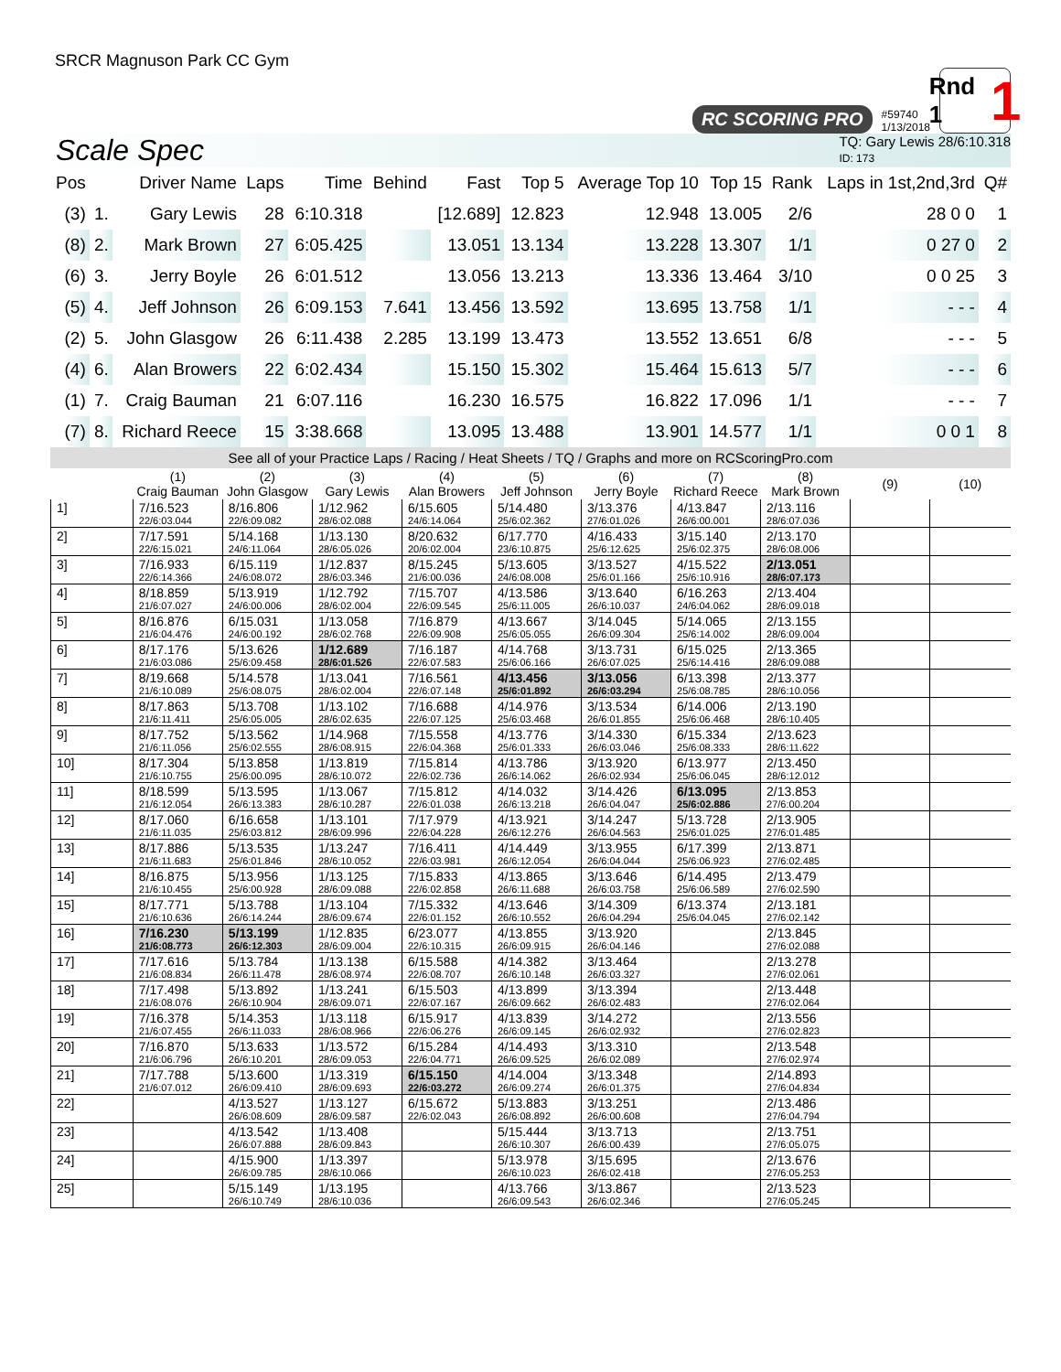SRCR Magnuson Park CC Gym
RC SCORING PRO #59740
1/13/2018
Rnd 1 1
Scale Spec
TQ: Gary Lewis 28/6:10.318
ID: 173
| Pos | | Driver Name | Laps | Time | Behind | Fast | Top 5 | Average Top 10 | Top 15 | Rank | Laps in 1st,2nd,3rd | Q# |
| --- | --- | --- | --- | --- | --- | --- | --- | --- | --- | --- | --- | --- |
| (3) | 1. | Gary Lewis | 28 | 6:10.318 | | [12.689] | 12.823 | 12.948 | 13.005 | 2/6 | 28 0 0 | 1 |
| (8) | 2. | Mark Brown | 27 | 6:05.425 | | 13.051 | 13.134 | 13.228 | 13.307 | 1/1 | 0 27 0 | 2 |
| (6) | 3. | Jerry Boyle | 26 | 6:01.512 | | 13.056 | 13.213 | 13.336 | 13.464 | 3/10 | 0 0 25 | 3 |
| (5) | 4. | Jeff Johnson | 26 | 6:09.153 | 7.641 | 13.456 | 13.592 | 13.695 | 13.758 | 1/1 | - - - | 4 |
| (2) | 5. | John Glasgow | 26 | 6:11.438 | 2.285 | 13.199 | 13.473 | 13.552 | 13.651 | 6/8 | - - - | 5 |
| (4) | 6. | Alan Browers | 22 | 6:02.434 | | 15.150 | 15.302 | 15.464 | 15.613 | 5/7 | - - - | 6 |
| (1) | 7. | Craig Bauman | 21 | 6:07.116 | | 16.230 | 16.575 | 16.822 | 17.096 | 1/1 | - - - | 7 |
| (7) | 8. | Richard Reece | 15 | 3:38.668 | | 13.095 | 13.488 | 13.901 | 14.577 | 1/1 | 0 0 1 | 8 |
See all of your Practice Laps / Racing / Heat Sheets / TQ / Graphs and more on RCScoringPro.com
| | (1) Craig Bauman | (2) John Glasgow | (3) Gary Lewis | (4) Alan Browers | (5) Jeff Johnson | (6) Jerry Boyle | (7) Richard Reece | (8) Mark Brown | (9) | (10) |
| --- | --- | --- | --- | --- | --- | --- | --- | --- | --- | --- |
| 1] | 7/16.523 22/6:03.044 | 8/16.806 22/6:09.082 | 1/12.962 28/6:02.088 | 6/15.605 24/6:14.064 | 5/14.480 25/6:02.362 | 3/13.376 27/6:01.026 | 4/13.847 26/6:00.001 | 2/13.116 28/6:07.036 | | |
| 2] | 7/17.591 22/6:15.021 | 5/14.168 24/6:11.064 | 1/13.130 28/6:05.026 | 8/20.632 20/6:02.004 | 6/17.770 23/6:10.875 | 4/16.433 25/6:12.625 | 3/15.140 25/6:02.375 | 2/13.170 28/6:08.006 | | |
| 3] | 7/16.933 22/6:14.366 | 6/15.119 24/6:08.072 | 1/12.837 28/6:03.346 | 8/15.245 21/6:00.036 | 5/13.605 24/6:08.008 | 3/13.527 25/6:01.166 | 4/15.522 25/6:10.916 | 2/13.051 28/6:07.173 | | |
| 4] | 8/18.859 21/6:07.027 | 5/13.919 24/6:00.006 | 1/12.792 28/6:02.004 | 7/15.707 22/6:09.545 | 4/13.586 25/6:11.005 | 3/13.640 26/6:10.037 | 6/16.263 24/6:04.062 | 2/13.404 28/6:09.018 | | |
| 5] | 8/16.876 21/6:04.476 | 6/15.031 24/6:00.192 | 1/13.058 28/6:02.768 | 7/16.879 22/6:09.908 | 4/13.667 25/6:05.055 | 3/14.045 26/6:09.304 | 5/14.065 25/6:14.002 | 2/13.155 28/6:09.004 | | |
| 6] | 8/17.176 21/6:03.086 | 5/13.626 25/6:09.458 | 1/12.689 28/6:01.526 | 7/16.187 22/6:07.583 | 4/14.768 25/6:06.166 | 3/13.731 26/6:07.025 | 6/15.025 25/6:14.416 | 2/13.365 28/6:09.088 | | |
| 7] | 8/19.668 21/6:10.089 | 5/14.578 25/6:08.075 | 1/13.041 28/6:02.004 | 7/16.561 22/6:07.148 | 4/13.456 25/6:01.892 | 3/13.056 26/6:03.294 | 6/13.398 25/6:08.785 | 2/13.377 28/6:10.056 | | |
| 8] | 8/17.863 21/6:11.411 | 5/13.708 25/6:05.005 | 1/13.102 28/6:02.635 | 7/16.688 22/6:07.125 | 4/14.976 25/6:03.468 | 3/13.534 26/6:01.855 | 6/14.006 25/6:06.468 | 2/13.190 28/6:10.405 | | |
| 9] | 8/17.752 21/6:11.056 | 5/13.562 25/6:02.555 | 1/14.968 28/6:08.915 | 7/15.558 22/6:04.368 | 4/13.776 25/6:01.333 | 3/14.330 26/6:03.046 | 6/15.334 25/6:08.333 | 2/13.623 28/6:11.622 | | |
| 10] | 8/17.304 21/6:10.755 | 5/13.858 25/6:00.095 | 1/13.819 28/6:10.072 | 7/15.814 22/6:02.736 | 4/13.786 26/6:14.062 | 3/13.920 26/6:02.934 | 6/13.977 25/6:06.045 | 2/13.450 28/6:12.012 | | |
| 11] | 8/18.599 21/6:12.054 | 5/13.595 26/6:13.383 | 1/13.067 28/6:10.287 | 7/15.812 22/6:01.038 | 4/14.032 26/6:13.218 | 3/14.426 26/6:04.047 | 6/13.095 25/6:02.886 | 2/13.853 27/6:00.204 | | |
| 12] | 8/17.060 21/6:11.035 | 6/16.658 25/6:03.812 | 1/13.101 28/6:09.996 | 7/17.979 22/6:04.228 | 4/13.921 26/6:12.276 | 3/14.247 26/6:04.563 | 5/13.728 25/6:01.025 | 2/13.905 27/6:01.485 | | |
| 13] | 8/17.886 21/6:11.683 | 5/13.535 25/6:01.846 | 1/13.247 28/6:10.052 | 7/16.411 22/6:03.981 | 4/14.449 26/6:12.054 | 3/13.955 26/6:04.044 | 6/17.399 25/6:06.923 | 2/13.871 27/6:02.485 | | |
| 14] | 8/16.875 21/6:10.455 | 5/13.956 25/6:00.928 | 1/13.125 28/6:09.088 | 7/15.833 22/6:02.858 | 4/13.865 26/6:11.688 | 3/13.646 26/6:03.758 | 6/14.495 25/6:06.589 | 2/13.479 27/6:02.590 | | |
| 15] | 8/17.771 21/6:10.636 | 5/13.788 26/6:14.244 | 1/13.104 28/6:09.674 | 7/15.332 22/6:01.152 | 4/13.646 26/6:10.552 | 3/14.309 26/6:04.294 | 6/13.374 25/6:04.045 | 2/13.181 27/6:02.142 | | |
| 16] | 7/16.230 21/6:08.773 | 5/13.199 26/6:12.303 | 1/12.835 28/6:09.004 | 6/23.077 22/6:10.315 | 4/13.855 26/6:09.915 | 3/13.920 26/6:04.146 | | 2/13.845 27/6:02.088 | | |
| 17] | 7/17.616 21/6:08.834 | 5/13.784 26/6:11.478 | 1/13.138 28/6:08.974 | 6/15.588 22/6:08.707 | 4/14.382 26/6:10.148 | 3/13.464 26/6:03.327 | | 2/13.278 27/6:02.061 | | |
| 18] | 7/17.498 21/6:08.076 | 5/13.892 26/6:10.904 | 1/13.241 28/6:09.071 | 6/15.503 22/6:07.167 | 4/13.899 26/6:09.662 | 3/13.394 26/6:02.483 | | 2/13.448 27/6:02.064 | | |
| 19] | 7/16.378 21/6:07.455 | 5/14.353 26/6:11.033 | 1/13.118 28/6:08.966 | 6/15.917 22/6:06.276 | 4/13.839 26/6:09.145 | 3/14.272 26/6:02.932 | | 2/13.556 27/6:02.823 | | |
| 20] | 7/16.870 21/6:06.796 | 5/13.633 26/6:10.201 | 1/13.572 28/6:09.053 | 6/15.284 22/6:04.771 | 4/14.493 26/6:09.525 | 3/13.310 26/6:02.089 | | 2/13.548 27/6:02.974 | | |
| 21] | 7/17.788 21/6:07.012 | 5/13.600 26/6:09.410 | 1/13.319 28/6:09.693 | 6/15.150 22/6:03.272 | 4/14.004 26/6:09.274 | 3/13.348 26/6:01.375 | | 2/14.893 27/6:04.834 | | |
| 22] | | 4/13.527 26/6:08.609 | 1/13.127 28/6:09.587 | 6/15.672 22/6:02.043 | 5/13.883 26/6:08.892 | 3/13.251 26/6:00.608 | | 2/13.486 27/6:04.794 | | |
| 23] | | 4/13.542 26/6:07.888 | 1/13.408 28/6:09.843 | | 5/15.444 26/6:10.307 | 3/13.713 26/6:00.439 | | 2/13.751 27/6:05.075 | | |
| 24] | | 4/15.900 26/6:09.785 | 1/13.397 28/6:10.066 | | 5/13.978 26/6:10.023 | 3/15.695 26/6:02.418 | | 2/13.676 27/6:05.253 | | |
| 25] | | 5/15.149 26/6:10.749 | 1/13.195 28/6:10.036 | | 4/13.766 26/6:09.543 | 3/13.867 26/6:02.346 | | 2/13.523 27/6:05.245 | | |